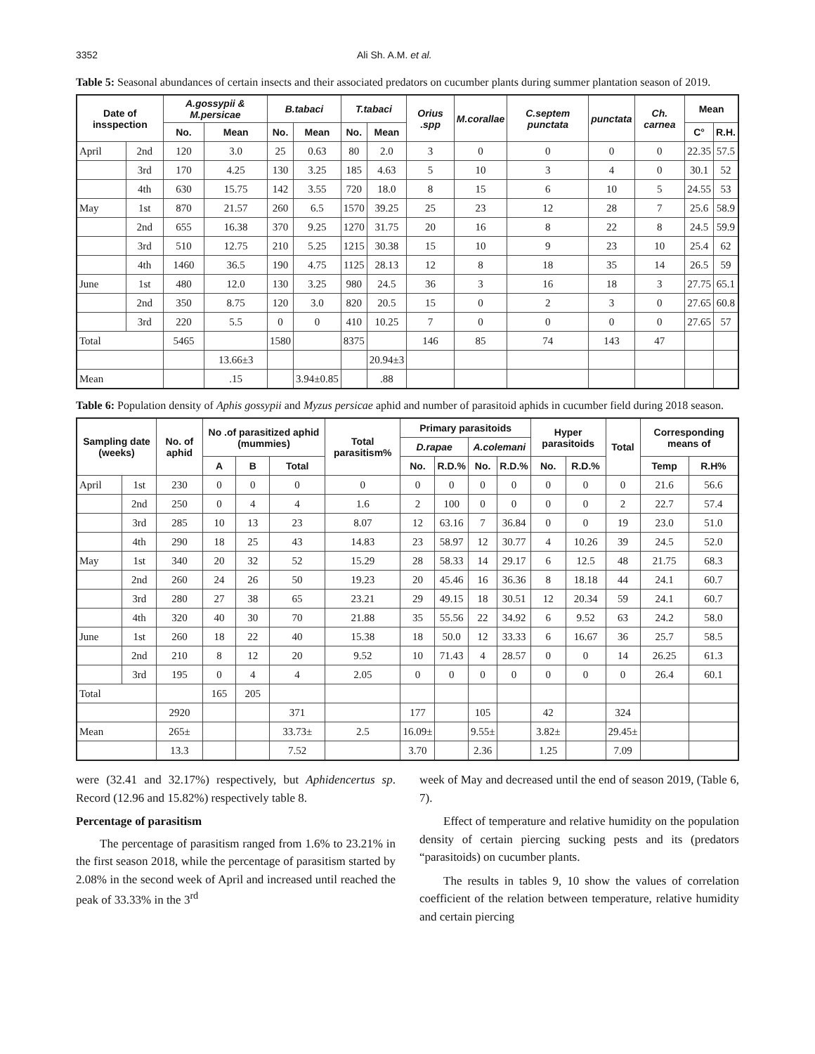3352 Ali Sh. A.M. et al.
Table 5: Seasonal abundances of certain insects and their associated predators on cucumber plants during summer plantation season of 2019.
| Date of insspection | | A.gossypii & M.persicae | | B.tabaci | | T.tabaci | | Orius .spp | M.corallae | C.septem punctata | punctata | Ch. carnea | Mean | |
| --- | --- | --- | --- | --- | --- | --- | --- | --- | --- | --- | --- | --- | --- | --- |
| | | No. | Mean | No. | Mean | No. | Mean | | | | | | C° | R.H. |
| April | 2nd | 120 | 3.0 | 25 | 0.63 | 80 | 2.0 | 3 | 0 | 0 | 0 | 0 | 22.35 | 57.5 |
| | 3rd | 170 | 4.25 | 130 | 3.25 | 185 | 4.63 | 5 | 10 | 3 | 4 | 0 | 30.1 | 52 |
| | 4th | 630 | 15.75 | 142 | 3.55 | 720 | 18.0 | 8 | 15 | 6 | 10 | 5 | 24.55 | 53 |
| May | 1st | 870 | 21.57 | 260 | 6.5 | 1570 | 39.25 | 25 | 23 | 12 | 28 | 7 | 25.6 | 58.9 |
| | 2nd | 655 | 16.38 | 370 | 9.25 | 1270 | 31.75 | 20 | 16 | 8 | 22 | 8 | 24.5 | 59.9 |
| | 3rd | 510 | 12.75 | 210 | 5.25 | 1215 | 30.38 | 15 | 10 | 9 | 23 | 10 | 25.4 | 62 |
| | 4th | 1460 | 36.5 | 190 | 4.75 | 1125 | 28.13 | 12 | 8 | 18 | 35 | 14 | 26.5 | 59 |
| June | 1st | 480 | 12.0 | 130 | 3.25 | 980 | 24.5 | 36 | 3 | 16 | 18 | 3 | 27.75 | 65.1 |
| | 2nd | 350 | 8.75 | 120 | 3.0 | 820 | 20.5 | 15 | 0 | 2 | 3 | 0 | 27.65 | 60.8 |
| | 3rd | 220 | 5.5 | 0 | 0 | 410 | 10.25 | 7 | 0 | 0 | 0 | 0 | 27.65 | 57 |
| Total | | 5465 | | 1580 | | 8375 | | 146 | 85 | 74 | 143 | 47 | | |
| | | | 13.66±3 | | | | 20.94±3 | | | | | | | |
| Mean | | | .15 | | 3.94±0.85 | | .88 | | | | | | | |
Table 6: Population density of Aphis gossypii and Myzus persicae aphid and number of parasitoid aphids in cucumber field during 2018 season.
| Sampling date (weeks) | | No. of aphid | No .of parasitized aphid (mummies) | | | Total parasitism% | Primary parasitoids | | | | Hyper parasitoids | | Total | Corresponding means of | |
| --- | --- | --- | --- | --- | --- | --- | --- | --- | --- | --- | --- | --- | --- | --- | --- |
| | | | | | | | D.rapae | | A.colemani | | | | | | |
| | | | A | B | Total | | No. | R.D.% | No. | R.D.% | No. | R.D.% | | Temp | R.H% |
| April | 1st | 230 | 0 | 0 | 0 | 0 | 0 | 0 | 0 | 0 | 0 | 0 | 0 | 21.6 | 56.6 |
| | 2nd | 250 | 0 | 4 | 4 | 1.6 | 2 | 100 | 0 | 0 | 0 | 0 | 2 | 22.7 | 57.4 |
| | 3rd | 285 | 10 | 13 | 23 | 8.07 | 12 | 63.16 | 7 | 36.84 | 0 | 0 | 19 | 23.0 | 51.0 |
| | 4th | 290 | 18 | 25 | 43 | 14.83 | 23 | 58.97 | 12 | 30.77 | 4 | 10.26 | 39 | 24.5 | 52.0 |
| May | 1st | 340 | 20 | 32 | 52 | 15.29 | 28 | 58.33 | 14 | 29.17 | 6 | 12.5 | 48 | 21.75 | 68.3 |
| | 2nd | 260 | 24 | 26 | 50 | 19.23 | 20 | 45.46 | 16 | 36.36 | 8 | 18.18 | 44 | 24.1 | 60.7 |
| | 3rd | 280 | 27 | 38 | 65 | 23.21 | 29 | 49.15 | 18 | 30.51 | 12 | 20.34 | 59 | 24.1 | 60.7 |
| | 4th | 320 | 40 | 30 | 70 | 21.88 | 35 | 55.56 | 22 | 34.92 | 6 | 9.52 | 63 | 24.2 | 58.0 |
| June | 1st | 260 | 18 | 22 | 40 | 15.38 | 18 | 50.0 | 12 | 33.33 | 6 | 16.67 | 36 | 25.7 | 58.5 |
| | 2nd | 210 | 8 | 12 | 20 | 9.52 | 10 | 71.43 | 4 | 28.57 | 0 | 0 | 14 | 26.25 | 61.3 |
| | 3rd | 195 | 0 | 4 | 4 | 2.05 | 0 | 0 | 0 | 0 | 0 | 0 | 0 | 26.4 | 60.1 |
| Total | | | 165 | 205 | | | | | | | | | | | |
| | | 2920 | | | 371 | | 177 | | 105 | | 42 | | 324 | | |
| Mean | | 265± | | | 33.73± | 2.5 | 16.09± | | 9.55± | | 3.82± | | 29.45± | | |
| | | 13.3 | | | 7.52 | | 3.70 | | 2.36 | | 1.25 | | 7.09 | | |
were (32.41 and 32.17%) respectively, but Aphidencertus sp. Record (12.96 and 15.82%) respectively table 8.
Percentage of parasitism
The percentage of parasitism ranged from 1.6% to 23.21% in the first season 2018, while the percentage of parasitism started by 2.08% in the second week of April and increased until reached the peak of 33.33% in the 3<sup>rd</sup>
week of May and decreased until the end of season 2019, (Table 6, 7).
Effect of temperature and relative humidity on the population density of certain piercing sucking pests and its (predators “parasitoids) on cucumber plants.
The results in tables 9, 10 show the values of correlation coefficient of the relation between temperature, relative humidity and certain piercing